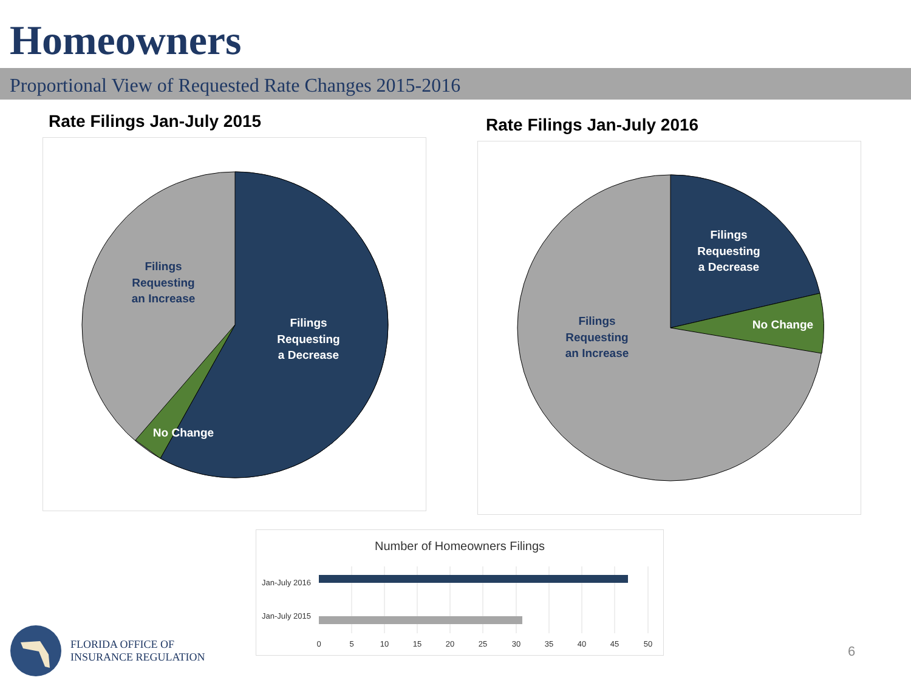Homeowners
Proportional View of Requested Rate Changes 2015-2016
Rate Filings Jan-July 2015
Filings
Requesting
an Increase
Filings
Requesting
a Decrease
No Change
Rate Filings Jan-July 2016
Filings
Requesting
a Decrease
No Change
Filings
Requesting
an Increase
Number of Homeowners Filings
Jan-July 2016
Jan-July 2015
0
5
10
15
20
25
30
35
40
45
50
FLORIDA OFFICE OF
INSURANCE REGULATION
6